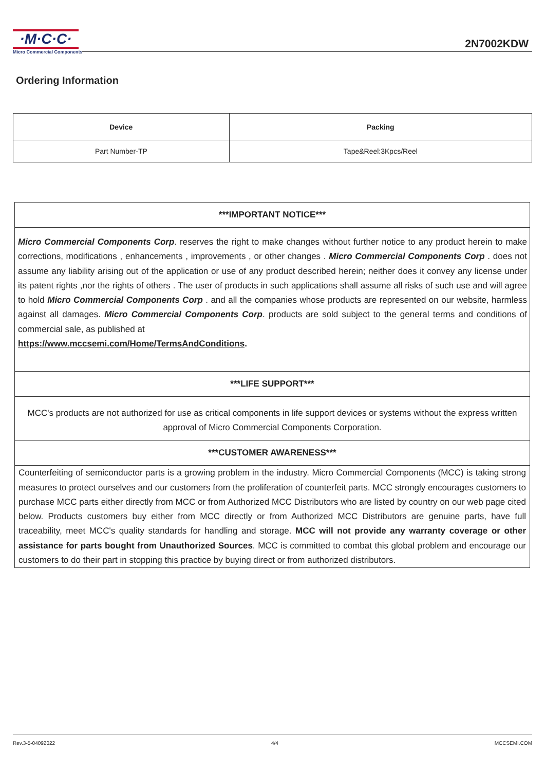·M·C·C·
Micro Commercial Components
2N7002KDW
Ordering Information
| Device | Packing |
| --- | --- |
| Part Number-TP | Tape&Reel:3Kpcs/Reel |
***IMPORTANT NOTICE***
Micro Commercial Components Corp. reserves the right to make changes without further notice to any product herein to make corrections, modifications , enhancements , improvements , or other changes . Micro Commercial Components Corp . does not assume any liability arising out of the application or use of any product described herein; neither does it convey any license under its patent rights ,nor the rights of others . The user of products in such applications shall assume all risks of such use and will agree to hold Micro Commercial Components Corp . and all the companies whose products are represented on our website, harmless against all damages. Micro Commercial Components Corp. products are sold subject to the general terms and conditions of commercial sale, as published at
https://www.mccsemi.com/Home/TermsAndConditions.
***LIFE SUPPORT***
MCC's products are not authorized for use as critical components in life support devices or systems without the express written approval of Micro Commercial Components Corporation.
***CUSTOMER AWARENESS***
Counterfeiting of semiconductor parts is a growing problem in the industry. Micro Commercial Components (MCC) is taking strong measures to protect ourselves and our customers from the proliferation of counterfeit parts. MCC strongly encourages customers to purchase MCC parts either directly from MCC or from Authorized MCC Distributors who are listed by country on our web page cited below. Products customers buy either from MCC directly or from Authorized MCC Distributors are genuine parts, have full traceability, meet MCC's quality standards for handling and storage. MCC will not provide any warranty coverage or other assistance for parts bought from Unauthorized Sources. MCC is committed to combat this global problem and encourage our customers to do their part in stopping this practice by buying direct or from authorized distributors.
Rev.3-5-04092022 4/4 MCCSEMI.COM